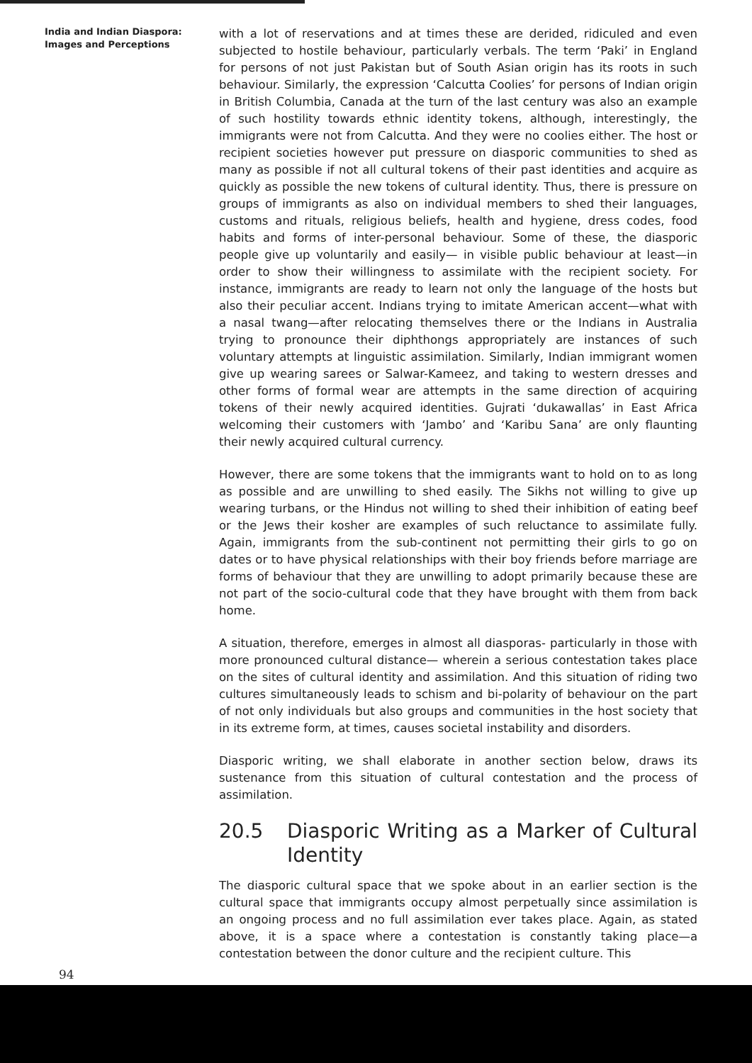India and Indian Diaspora:
Images and Perceptions
with a lot of reservations and at times these are derided, ridiculed and even subjected to hostile behaviour, particularly verbals. The term ‘Paki’ in England for persons of not just Pakistan but of South Asian origin has its roots in such behaviour. Similarly, the expression ‘Calcutta Coolies’ for persons of Indian origin in British Columbia, Canada at the turn of the last century was also an example of such hostility towards ethnic identity tokens, although, interestingly, the immigrants were not from Calcutta. And they were no coolies either. The host or recipient societies however put pressure on diasporic communities to shed as many as possible if not all cultural tokens of their past identities and acquire as quickly as possible the new tokens of cultural identity. Thus, there is pressure on groups of immigrants as also on individual members to shed their languages, customs and rituals, religious beliefs, health and hygiene, dress codes, food habits and forms of inter-personal behaviour. Some of these, the diasporic people give up voluntarily and easily— in visible public behaviour at least—in order to show their willingness to assimilate with the recipient society. For instance, immigrants are ready to learn not only the language of the hosts but also their peculiar accent. Indians trying to imitate American accent—what with a nasal twang—after relocating themselves there or the Indians in Australia trying to pronounce their diphthongs appropriately are instances of such voluntary attempts at linguistic assimilation. Similarly, Indian immigrant women give up wearing sarees or Salwar-Kameez, and taking to western dresses and other forms of formal wear are attempts in the same direction of acquiring tokens of their newly acquired identities. Gujrati ‘dukawallas’ in East Africa welcoming their customers with ‘Jambo’ and ‘Karibu Sana’ are only flaunting their newly acquired cultural currency.
However, there are some tokens that the immigrants want to hold on to as long as possible and are unwilling to shed easily. The Sikhs not willing to give up wearing turbans, or the Hindus not willing to shed their inhibition of eating beef or the Jews their kosher are examples of such reluctance to assimilate fully. Again, immigrants from the sub-continent not permitting their girls to go on dates or to have physical relationships with their boy friends before marriage are forms of behaviour that they are unwilling to adopt primarily because these are not part of the socio-cultural code that they have brought with them from back home.
A situation, therefore, emerges in almost all diasporas- particularly in those with more pronounced cultural distance— wherein a serious contestation takes place on the sites of cultural identity and assimilation. And this situation of riding two cultures simultaneously leads to schism and bi-polarity of behaviour on the part of not only individuals but also groups and communities in the host society that in its extreme form, at times, causes societal instability and disorders.
Diasporic writing, we shall elaborate in another section below, draws its sustenance from this situation of cultural contestation and the process of assimilation.
20.5 Diasporic Writing as a Marker of Cultural Identity
The diasporic cultural space that we spoke about in an earlier section is the cultural space that immigrants occupy almost perpetually since assimilation is an ongoing process and no full assimilation ever takes place. Again, as stated above, it is a space where a contestation is constantly taking place—a contestation between the donor culture and the recipient culture. This
94